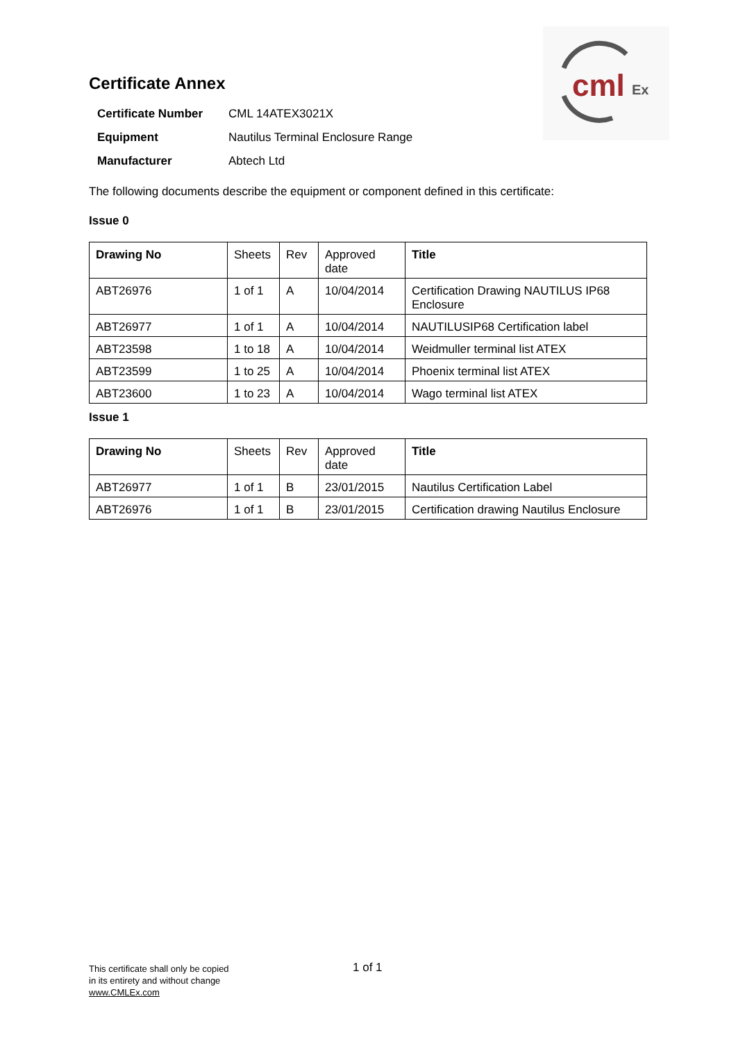cml
Ex
Certificate Annex
| Certificate Number | CML 14ATEX3021X |
| Equipment | Nautilus Terminal Enclosure Range |
| Manufacturer | Abtech Ltd |
The following documents describe the equipment or component defined in this certificate:
Issue 0
| Drawing No | Sheets | Rev | Approved date | Title |
| --- | --- | --- | --- | --- |
| ABT26976 | 1 of 1 | A | 10/04/2014 | Certification Drawing NAUTILUS IP68 Enclosure |
| ABT26977 | 1 of 1 | A | 10/04/2014 | NAUTILUSIP68 Certification label |
| ABT23598 | 1 to 18 | A | 10/04/2014 | Weidmuller terminal list ATEX |
| ABT23599 | 1 to 25 | A | 10/04/2014 | Phoenix terminal list ATEX |
| ABT23600 | 1 to 23 | A | 10/04/2014 | Wago terminal list ATEX |
Issue 1
| Drawing No | Sheets | Rev | Approved date | Title |
| --- | --- | --- | --- | --- |
| ABT26977 | 1 of 1 | B | 23/01/2015 | Nautilus Certification Label |
| ABT26976 | 1 of 1 | B | 23/01/2015 | Certification drawing Nautilus Enclosure |
This certificate shall only be copied
in its entirety and without change
www.CMLEx.com
1 of 1